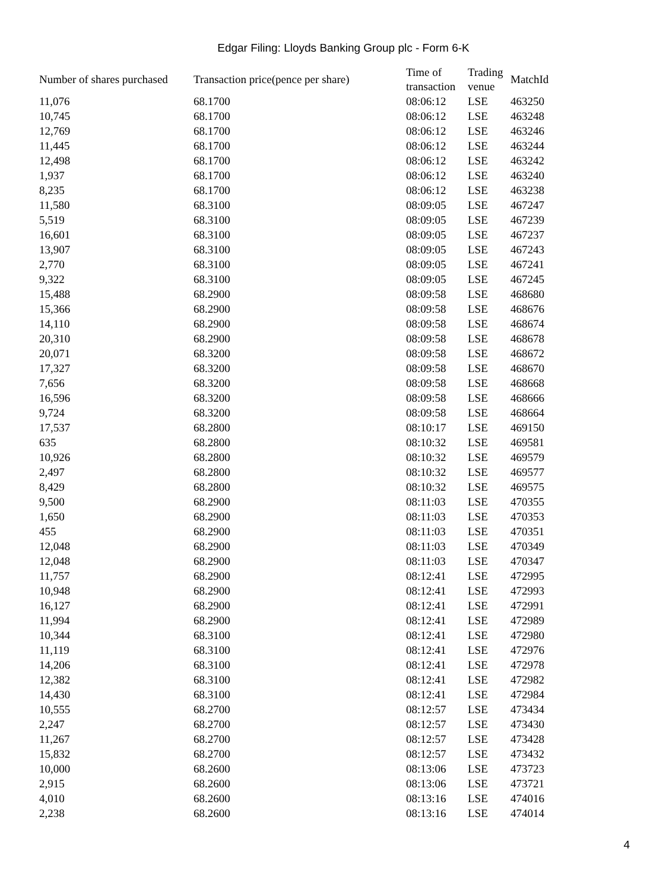Edgar Filing: Lloyds Banking Group plc - Form 6-K
| Number of shares purchased | Transaction price(pence per share) | Time of transaction | Trading venue | MatchId |
| --- | --- | --- | --- | --- |
| 11,076 | 68.1700 | 08:06:12 | LSE | 463250 |
| 10,745 | 68.1700 | 08:06:12 | LSE | 463248 |
| 12,769 | 68.1700 | 08:06:12 | LSE | 463246 |
| 11,445 | 68.1700 | 08:06:12 | LSE | 463244 |
| 12,498 | 68.1700 | 08:06:12 | LSE | 463242 |
| 1,937 | 68.1700 | 08:06:12 | LSE | 463240 |
| 8,235 | 68.1700 | 08:06:12 | LSE | 463238 |
| 11,580 | 68.3100 | 08:09:05 | LSE | 467247 |
| 5,519 | 68.3100 | 08:09:05 | LSE | 467239 |
| 16,601 | 68.3100 | 08:09:05 | LSE | 467237 |
| 13,907 | 68.3100 | 08:09:05 | LSE | 467243 |
| 2,770 | 68.3100 | 08:09:05 | LSE | 467241 |
| 9,322 | 68.3100 | 08:09:05 | LSE | 467245 |
| 15,488 | 68.2900 | 08:09:58 | LSE | 468680 |
| 15,366 | 68.2900 | 08:09:58 | LSE | 468676 |
| 14,110 | 68.2900 | 08:09:58 | LSE | 468674 |
| 20,310 | 68.2900 | 08:09:58 | LSE | 468678 |
| 20,071 | 68.3200 | 08:09:58 | LSE | 468672 |
| 17,327 | 68.3200 | 08:09:58 | LSE | 468670 |
| 7,656 | 68.3200 | 08:09:58 | LSE | 468668 |
| 16,596 | 68.3200 | 08:09:58 | LSE | 468666 |
| 9,724 | 68.3200 | 08:09:58 | LSE | 468664 |
| 17,537 | 68.2800 | 08:10:17 | LSE | 469150 |
| 635 | 68.2800 | 08:10:32 | LSE | 469581 |
| 10,926 | 68.2800 | 08:10:32 | LSE | 469579 |
| 2,497 | 68.2800 | 08:10:32 | LSE | 469577 |
| 8,429 | 68.2800 | 08:10:32 | LSE | 469575 |
| 9,500 | 68.2900 | 08:11:03 | LSE | 470355 |
| 1,650 | 68.2900 | 08:11:03 | LSE | 470353 |
| 455 | 68.2900 | 08:11:03 | LSE | 470351 |
| 12,048 | 68.2900 | 08:11:03 | LSE | 470349 |
| 12,048 | 68.2900 | 08:11:03 | LSE | 470347 |
| 11,757 | 68.2900 | 08:12:41 | LSE | 472995 |
| 10,948 | 68.2900 | 08:12:41 | LSE | 472993 |
| 16,127 | 68.2900 | 08:12:41 | LSE | 472991 |
| 11,994 | 68.2900 | 08:12:41 | LSE | 472989 |
| 10,344 | 68.3100 | 08:12:41 | LSE | 472980 |
| 11,119 | 68.3100 | 08:12:41 | LSE | 472976 |
| 14,206 | 68.3100 | 08:12:41 | LSE | 472978 |
| 12,382 | 68.3100 | 08:12:41 | LSE | 472982 |
| 14,430 | 68.3100 | 08:12:41 | LSE | 472984 |
| 10,555 | 68.2700 | 08:12:57 | LSE | 473434 |
| 2,247 | 68.2700 | 08:12:57 | LSE | 473430 |
| 11,267 | 68.2700 | 08:12:57 | LSE | 473428 |
| 15,832 | 68.2700 | 08:12:57 | LSE | 473432 |
| 10,000 | 68.2600 | 08:13:06 | LSE | 473723 |
| 2,915 | 68.2600 | 08:13:06 | LSE | 473721 |
| 4,010 | 68.2600 | 08:13:16 | LSE | 474016 |
| 2,238 | 68.2600 | 08:13:16 | LSE | 474014 |
4